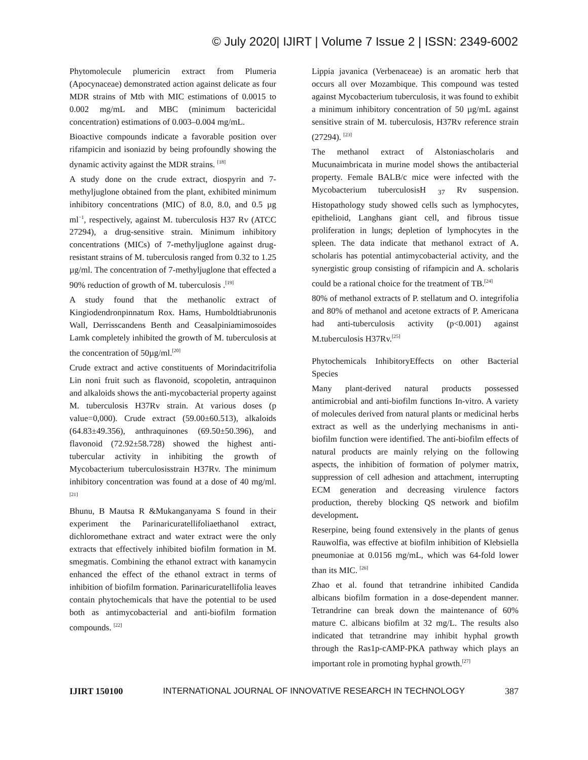© July 2020| IJIRT | Volume 7 Issue 2 | ISSN: 2349-6002
Phytomolecule plumericin extract from Plumeria (Apocynaceae) demonstrated action against delicate as four MDR strains of Mtb with MIC estimations of 0.0015 to 0.002 mg/mL and MBC (minimum bactericidal concentration) estimations of 0.003–0.004 mg/mL.
Bioactive compounds indicate a favorable position over rifampicin and isoniazid by being profoundly showing the dynamic activity against the MDR strains. <sup>[18]</sup>
A study done on the crude extract, diospyrin and 7-methyljuglone obtained from the plant, exhibited minimum inhibitory concentrations (MIC) of 8.0, 8.0, and 0.5 µg ml<sup>−1</sup>, respectively, against M. tuberculosis H37 Rv (ATCC 27294), a drug-sensitive strain. Minimum inhibitory concentrations (MICs) of 7-methyljuglone against drug-resistant strains of M. tuberculosis ranged from 0.32 to 1.25 µg/ml. The concentration of 7-methyljuglone that effected a 90% reduction of growth of M. tuberculosis .<sup>[19]</sup>
A study found that the methanolic extract of Kingiodendronpinnatum Rox. Hams, Humboldtiabrunonis Wall, Derrisscandens Benth and Ceasalpiniamimosoides Lamk completely inhibited the growth of M. tuberculosis at the concentration of 50µg/ml.<sup>[20]</sup>
Crude extract and active constituents of Morindacitrifolia Lin noni fruit such as flavonoid, scopoletin, antraquinon and alkaloids shows the anti-mycobacterial property against M. tuberculosis H37Rv strain. At various doses (p value=0,000). Crude extract (59.00±60.513), alkaloids (64.83±49.356), anthraquinones (69.50±50.396), and flavonoid (72.92±58.728) showed the highest anti-tubercular activity in inhibiting the growth of Mycobacterium tuberculosisstrain H37Rv. The minimum inhibitory concentration was found at a dose of 40 mg/ml. <sup>[21]</sup>
Bhunu, B Mautsa R &Mukanganyama S found in their experiment the Parinaricuratellifoliaethanol extract, dichloromethane extract and water extract were the only extracts that effectively inhibited biofilm formation in M. smegmatis. Combining the ethanol extract with kanamycin enhanced the effect of the ethanol extract in terms of inhibition of biofilm formation. Parinaricuratellifolia leaves contain phytochemicals that have the potential to be used both as antimycobacterial and anti-biofilm formation compounds. <sup>[22]</sup>
Lippia javanica (Verbenaceae) is an aromatic herb that occurs all over Mozambique. This compound was tested against Mycobacterium tuberculosis, it was found to exhibit a minimum inhibitory concentration of 50 µg/mL against sensitive strain of M. tuberculosis, H37Rv reference strain (27294). <sup>[23]</sup>
The methanol extract of Alstoniascholaris and Mucunaimbricata in murine model shows the antibacterial property. Female BALB/c mice were infected with the Mycobacterium tuberculosisH <sub>37</sub> Rv suspension. Histopathology study showed cells such as lymphocytes, epithelioid, Langhans giant cell, and fibrous tissue proliferation in lungs; depletion of lymphocytes in the spleen. The data indicate that methanol extract of A. scholaris has potential antimycobacterial activity, and the synergistic group consisting of rifampicin and A. scholaris could be a rational choice for the treatment of TB.<sup>[24]</sup>
80% of methanol extracts of P. stellatum and O. integrifolia and 80% of methanol and acetone extracts of P. Americana had anti-tuberculosis activity (p<0.001) against M.tuberculosis H37Rv.<sup>[25]</sup>
Phytochemicals InhibitoryEffects on other Bacterial Species
Many plant-derived natural products possessed antimicrobial and anti-biofilm functions In-vitro. A variety of molecules derived from natural plants or medicinal herbs extract as well as the underlying mechanisms in anti-biofilm function were identified. The anti-biofilm effects of natural products are mainly relying on the following aspects, the inhibition of formation of polymer matrix, suppression of cell adhesion and attachment, interrupting ECM generation and decreasing virulence factors production, thereby blocking QS network and biofilm development.
Reserpine, being found extensively in the plants of genus Rauwolfia, was effective at biofilm inhibition of Klebsiella pneumoniae at 0.0156 mg/mL, which was 64-fold lower than its MIC. <sup>[26]</sup>
Zhao et al. found that tetrandrine inhibited Candida albicans biofilm formation in a dose-dependent manner. Tetrandrine can break down the maintenance of 60% mature C. albicans biofilm at 32 mg/L. The results also indicated that tetrandrine may inhibit hyphal growth through the Ras1p-cAMP-PKA pathway which plays an important role in promoting hyphal growth.<sup>[27]</sup>
IJIRT 150100 INTERNATIONAL JOURNAL OF INNOVATIVE RESEARCH IN TECHNOLOGY 387